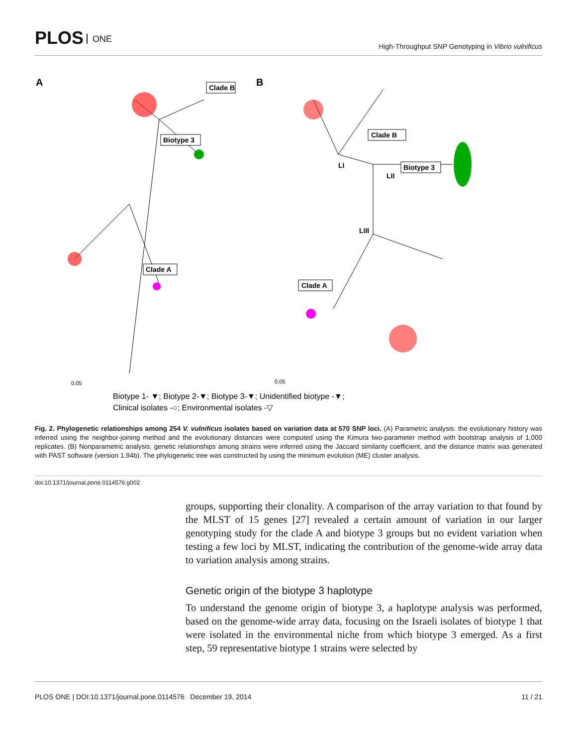PLOS ONE
High-Throughput SNP Genotyping in Vibrio vulnificus
A
B
Clade B
Biotype 3
Clade A
Clade B
Biotype 3
Clade A
LI
LII
LIII
0.05
0.05
Biotype 1- ▼; Biotype 2-▼; Biotype 3-▼; Unidentified biotype -▼;
Clinical isolates -○; Environmental isolates -▽
Fig. 2. Phylogenetic relationships among 254 V. vulnificus isolates based on variation data at 570 SNP loci. (A) Parametric analysis: the evolutionary history was inferred using the neighbor-joining method and the evolutionary distances were computed using the Kimura two-parameter method with bootstrap analysis of 1,000 replicates. (B) Nonparametric analysis: genetic relationships among strains were inferred using the Jaccard similarity coefficient, and the distance matrix was generated with PAST software (version 1.94b). The phylogenetic tree was constructed by using the minimum evolution (ME) cluster analysis.
doi:10.1371/journal.pone.0114576.g002
groups, supporting their clonality. A comparison of the array variation to that found by the MLST of 15 genes [27] revealed a certain amount of variation in our larger genotyping study for the clade A and biotype 3 groups but no evident variation when testing a few loci by MLST, indicating the contribution of the genome-wide array data to variation analysis among strains.
Genetic origin of the biotype 3 haplotype
To understand the genome origin of biotype 3, a haplotype analysis was performed, based on the genome-wide array data, focusing on the Israeli isolates of biotype 1 that were isolated in the environmental niche from which biotype 3 emerged. As a first step, 59 representative biotype 1 strains were selected by
PLOS ONE | DOI:10.1371/journal.pone.0114576 December 19, 2014 11 / 21